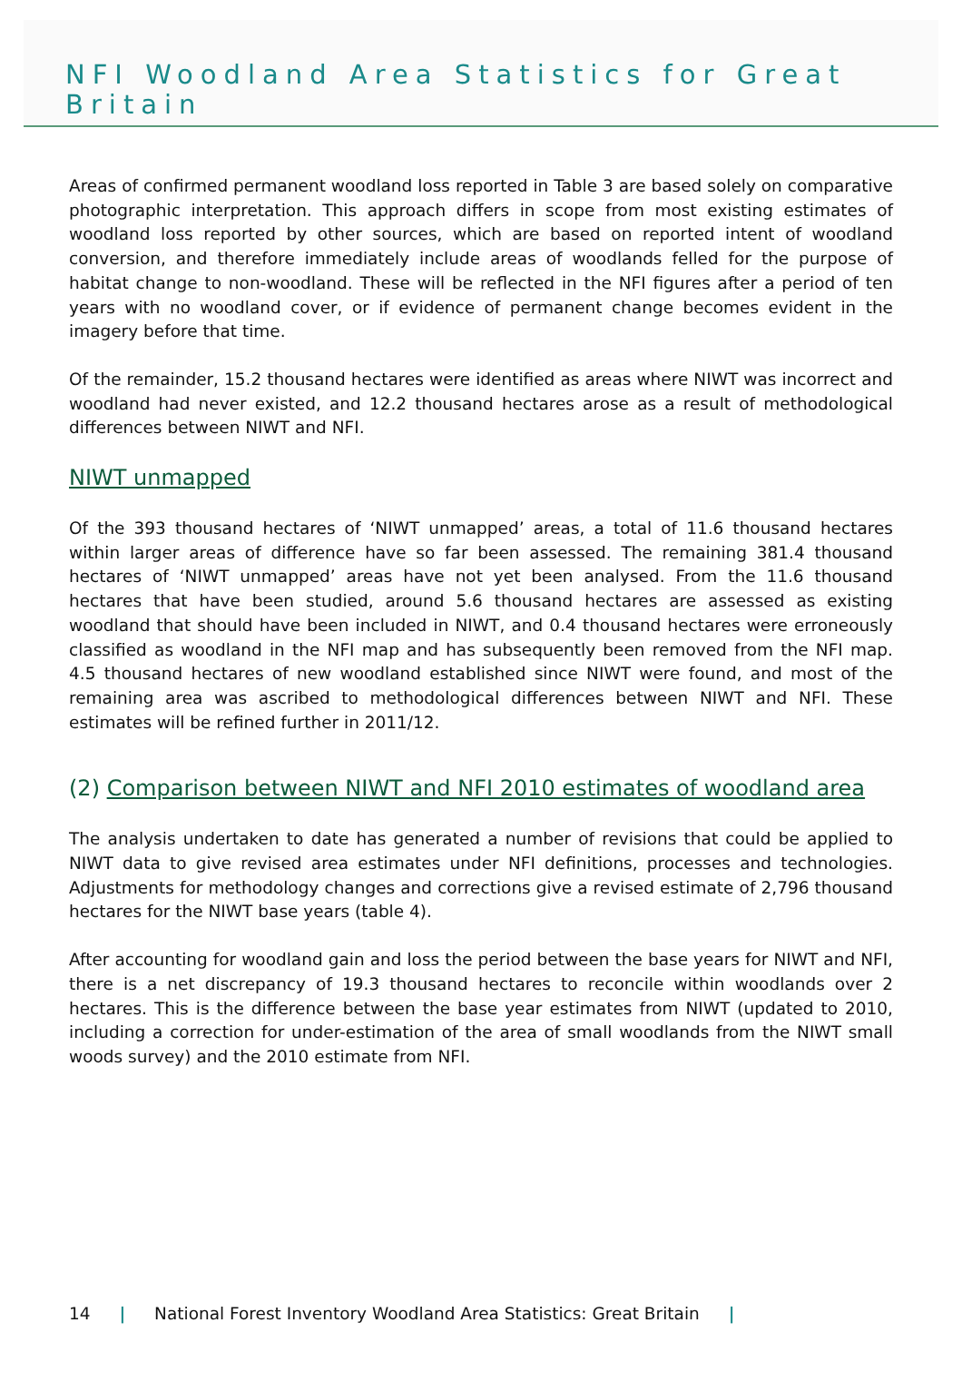NFI Woodland Area Statistics for Great Britain
Areas of confirmed permanent woodland loss reported in Table 3 are based solely on comparative photographic interpretation. This approach differs in scope from most existing estimates of woodland loss reported by other sources, which are based on reported intent of woodland conversion, and therefore immediately include areas of woodlands felled for the purpose of habitat change to non-woodland. These will be reflected in the NFI figures after a period of ten years with no woodland cover, or if evidence of permanent change becomes evident in the imagery before that time.
Of the remainder, 15.2 thousand hectares were identified as areas where NIWT was incorrect and woodland had never existed, and 12.2 thousand hectares arose as a result of methodological differences between NIWT and NFI.
NIWT unmapped
Of the 393 thousand hectares of ‘NIWT unmapped’ areas, a total of 11.6 thousand hectares within larger areas of difference have so far been assessed. The remaining 381.4 thousand hectares of ‘NIWT unmapped’ areas have not yet been analysed. From the 11.6 thousand hectares that have been studied, around 5.6 thousand hectares are assessed as existing woodland that should have been included in NIWT, and 0.4 thousand hectares were erroneously classified as woodland in the NFI map and has subsequently been removed from the NFI map. 4.5 thousand hectares of new woodland established since NIWT were found, and most of the remaining area was ascribed to methodological differences between NIWT and NFI. These estimates will be refined further in 2011/12.
(2) Comparison between NIWT and NFI 2010 estimates of woodland area
The analysis undertaken to date has generated a number of revisions that could be applied to NIWT data to give revised area estimates under NFI definitions, processes and technologies. Adjustments for methodology changes and corrections give a revised estimate of 2,796 thousand hectares for the NIWT base years (table 4).
After accounting for woodland gain and loss the period between the base years for NIWT and NFI, there is a net discrepancy of 19.3 thousand hectares to reconcile within woodlands over 2 hectares. This is the difference between the base year estimates from NIWT (updated to 2010, including a correction for under-estimation of the area of small woodlands from the NIWT small woods survey) and the 2010 estimate from NFI.
14 | National Forest Inventory Woodland Area Statistics: Great Britain |